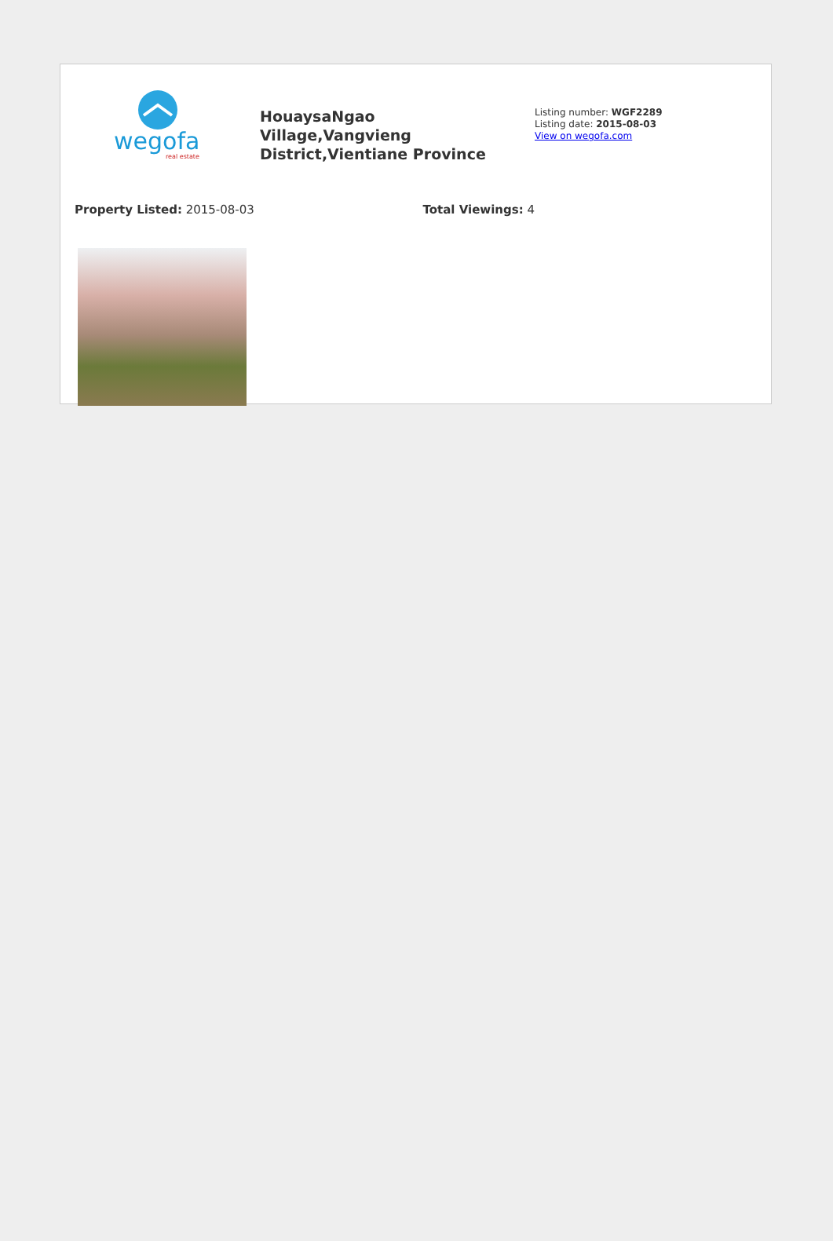wegofa
real estate
HouaysaNgao Village,Vangvieng District,Vientiane Province
Listing number: WGF2289
Listing date: 2015-08-03
View on wegofa.com
Property Listed: 2015-08-03 Total Viewings: 4